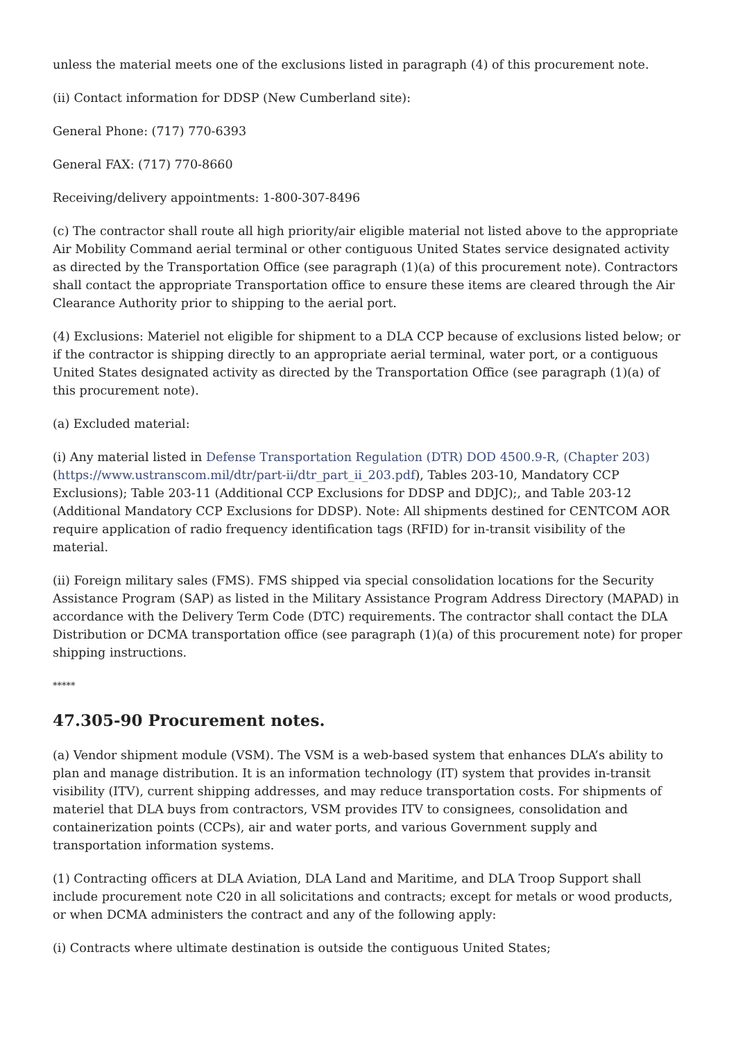unless the material meets one of the exclusions listed in paragraph (4) of this procurement note.
(ii) Contact information for DDSP (New Cumberland site):
General Phone: (717) 770-6393
General FAX: (717) 770-8660
Receiving/delivery appointments: 1-800-307-8496
(c) The contractor shall route all high priority/air eligible material not listed above to the appropriate Air Mobility Command aerial terminal or other contiguous United States service designated activity as directed by the Transportation Office (see paragraph (1)(a) of this procurement note). Contractors shall contact the appropriate Transportation office to ensure these items are cleared through the Air Clearance Authority prior to shipping to the aerial port.
(4) Exclusions: Materiel not eligible for shipment to a DLA CCP because of exclusions listed below; or if the contractor is shipping directly to an appropriate aerial terminal, water port, or a contiguous United States designated activity as directed by the Transportation Office (see paragraph (1)(a) of this procurement note).
(a) Excluded material:
(i) Any material listed in Defense Transportation Regulation (DTR) DOD 4500.9-R, (Chapter 203) (https://www.ustranscom.mil/dtr/part-ii/dtr_part_ii_203.pdf), Tables 203-10, Mandatory CCP Exclusions); Table 203-11 (Additional CCP Exclusions for DDSP and DDJC);, and Table 203-12 (Additional Mandatory CCP Exclusions for DDSP). Note: All shipments destined for CENTCOM AOR require application of radio frequency identification tags (RFID) for in-transit visibility of the material.
(ii) Foreign military sales (FMS). FMS shipped via special consolidation locations for the Security Assistance Program (SAP) as listed in the Military Assistance Program Address Directory (MAPAD) in accordance with the Delivery Term Code (DTC) requirements. The contractor shall contact the DLA Distribution or DCMA transportation office (see paragraph (1)(a) of this procurement note) for proper shipping instructions.
*****
47.305-90 Procurement notes.
(a) Vendor shipment module (VSM). The VSM is a web-based system that enhances DLA’s ability to plan and manage distribution. It is an information technology (IT) system that provides in-transit visibility (ITV), current shipping addresses, and may reduce transportation costs. For shipments of materiel that DLA buys from contractors, VSM provides ITV to consignees, consolidation and containerization points (CCPs), air and water ports, and various Government supply and transportation information systems.
(1) Contracting officers at DLA Aviation, DLA Land and Maritime, and DLA Troop Support shall include procurement note C20 in all solicitations and contracts; except for metals or wood products, or when DCMA administers the contract and any of the following apply:
(i) Contracts where ultimate destination is outside the contiguous United States;